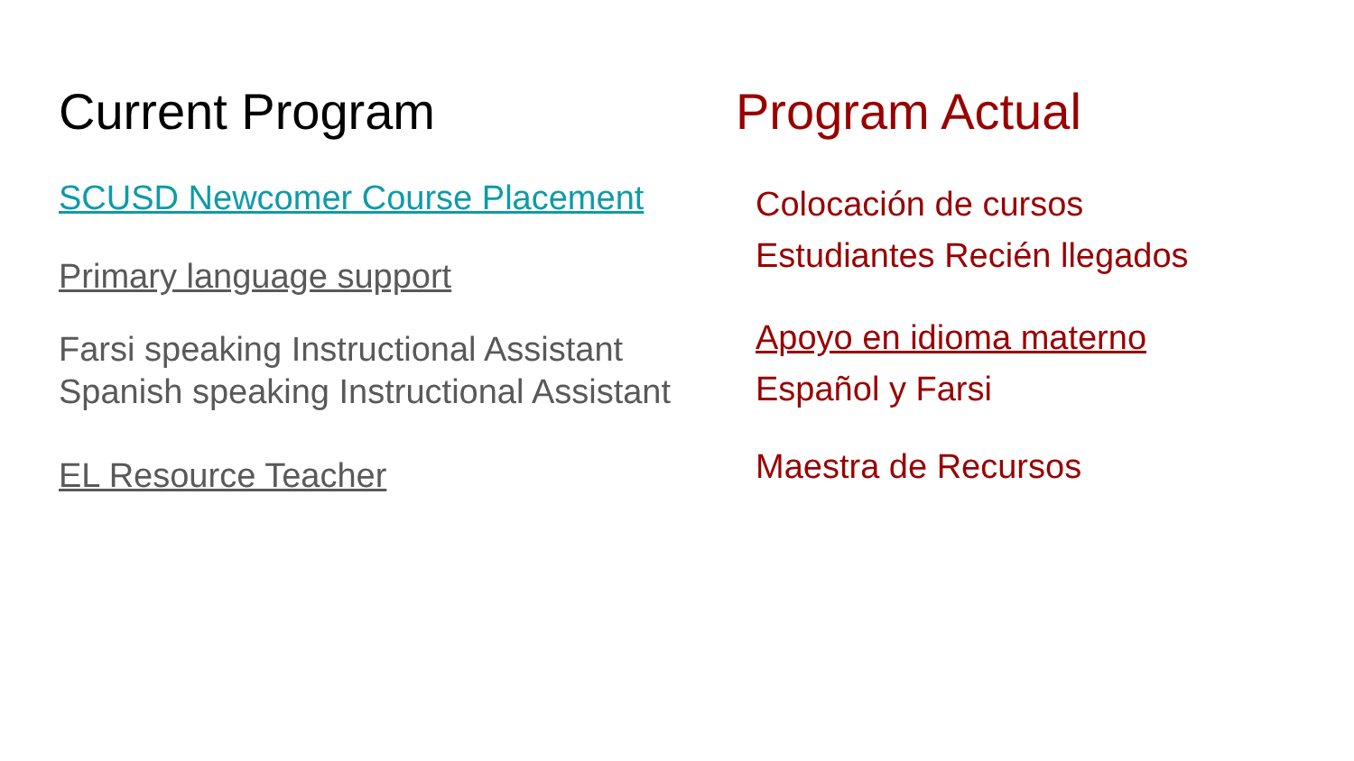Current Program
SCUSD Newcomer Course Placement
Primary language support
Farsi speaking Instructional Assistant
Spanish speaking Instructional Assistant
EL Resource Teacher
Program Actual
Colocación de cursos
Estudiantes Recién llegados
Apoyo en idioma materno
Español y Farsi
Maestra de Recursos